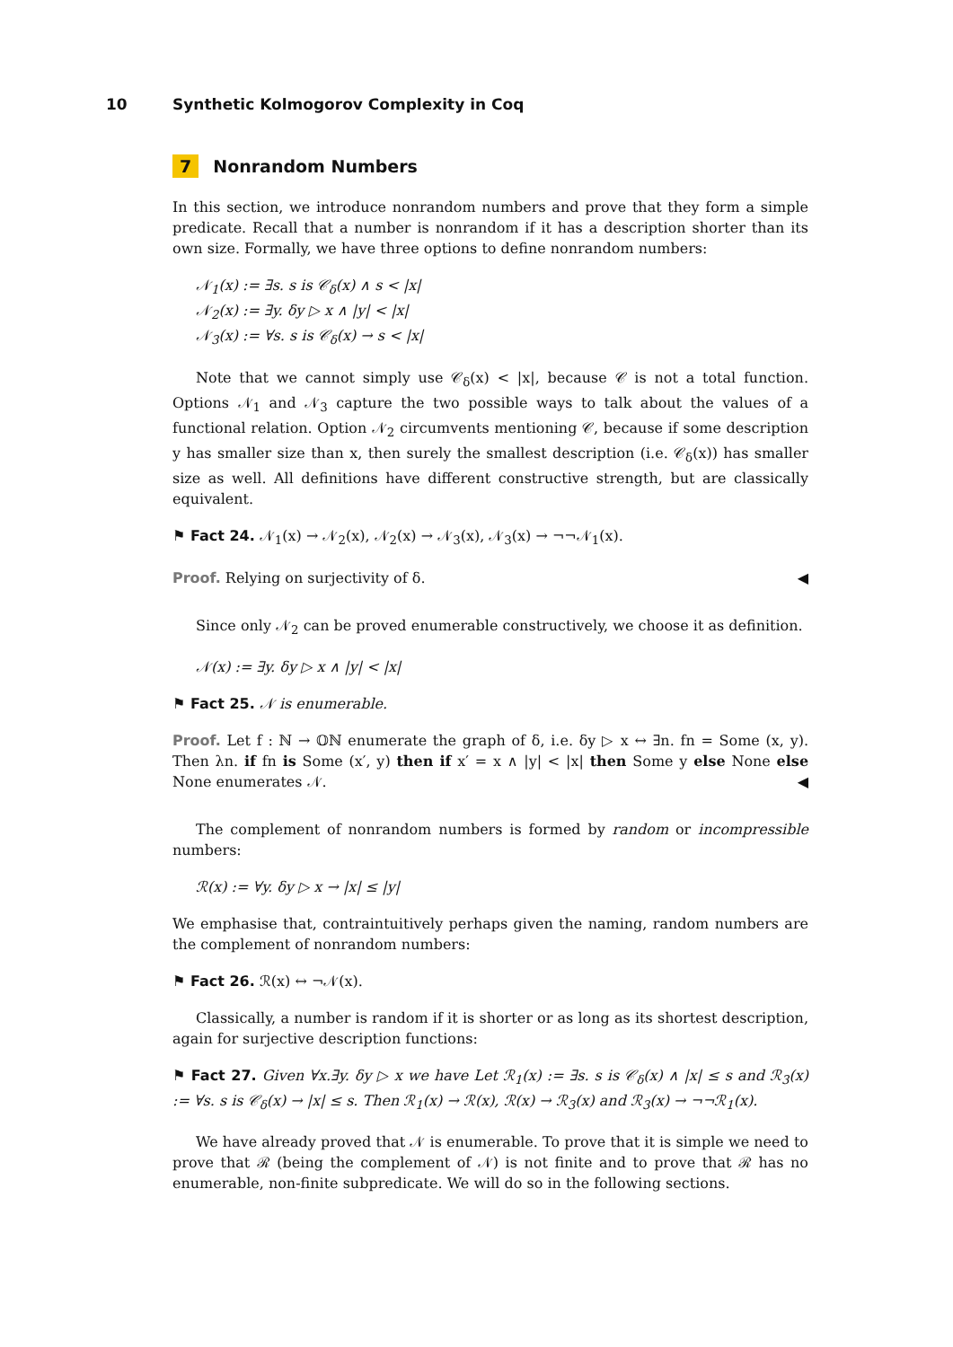10 Synthetic Kolmogorov Complexity in Coq
7 Nonrandom Numbers
In this section, we introduce nonrandom numbers and prove that they form a simple predicate. Recall that a number is nonrandom if it has a description shorter than its own size. Formally, we have three options to define nonrandom numbers:
𝒩<sub>1</sub>(x) := ∃s. s is 𝒞<sub>δ</sub>(x) ∧ s < |x|
𝒩<sub>2</sub>(x) := ∃y. δy ▷ x ∧ |y| < |x|
𝒩<sub>3</sub>(x) := ∀s. s is 𝒞<sub>δ</sub>(x) → s < |x|
Note that we cannot simply use 𝒞<sub>δ</sub>(x) < |x|, because 𝒞 is not a total function. Options 𝒩<sub>1</sub> and 𝒩<sub>3</sub> capture the two possible ways to talk about the values of a functional relation. Option 𝒩<sub>2</sub> circumvents mentioning 𝒞, because if some description y has smaller size than x, then surely the smallest description (i.e. 𝒞<sub>δ</sub>(x)) has smaller size as well. All definitions have different constructive strength, but are classically equivalent.
⚑ Fact 24. 𝒩<sub>1</sub>(x) → 𝒩<sub>2</sub>(x), 𝒩<sub>2</sub>(x) → 𝒩<sub>3</sub>(x), 𝒩<sub>3</sub>(x) → ¬¬𝒩<sub>1</sub>(x).
Proof. Relying on surjectivity of δ. ◀
Since only 𝒩<sub>2</sub> can be proved enumerable constructively, we choose it as definition.
𝒩(x) := ∃y. δy ▷ x ∧ |y| < |x|
⚑ Fact 25. 𝒩 is enumerable.
Proof. Let f : ℕ → 𝕆ℕ enumerate the graph of δ, i.e. δy ▷ x ↔ ∃n. fn = Some (x, y). Then λn. if fn is Some (x′, y) then if x′ = x ∧ |y| < |x| then Some y else None else None enumerates 𝒩. ◀
The complement of nonrandom numbers is formed by random or incompressible numbers:
ℛ(x) := ∀y. δy ▷ x → |x| ≤ |y|
We emphasise that, contraintuitively perhaps given the naming, random numbers are the complement of nonrandom numbers:
⚑ Fact 26. ℛ(x) ↔ ¬𝒩(x).
Classically, a number is random if it is shorter or as long as its shortest description, again for surjective description functions:
⚑ Fact 27. Given ∀x.∃y. δy ▷ x we have Let ℛ<sub>1</sub>(x) := ∃s. s is 𝒞<sub>δ</sub>(x) ∧ |x| ≤ s and ℛ<sub>3</sub>(x) := ∀s. s is 𝒞<sub>δ</sub>(x) → |x| ≤ s. Then ℛ<sub>1</sub>(x) → ℛ(x), ℛ(x) → ℛ<sub>3</sub>(x) and ℛ<sub>3</sub>(x) → ¬¬ℛ<sub>1</sub>(x).
We have already proved that 𝒩 is enumerable. To prove that it is simple we need to prove that ℛ (being the complement of 𝒩) is not finite and to prove that ℛ has no enumerable, non-finite subpredicate. We will do so in the following sections.